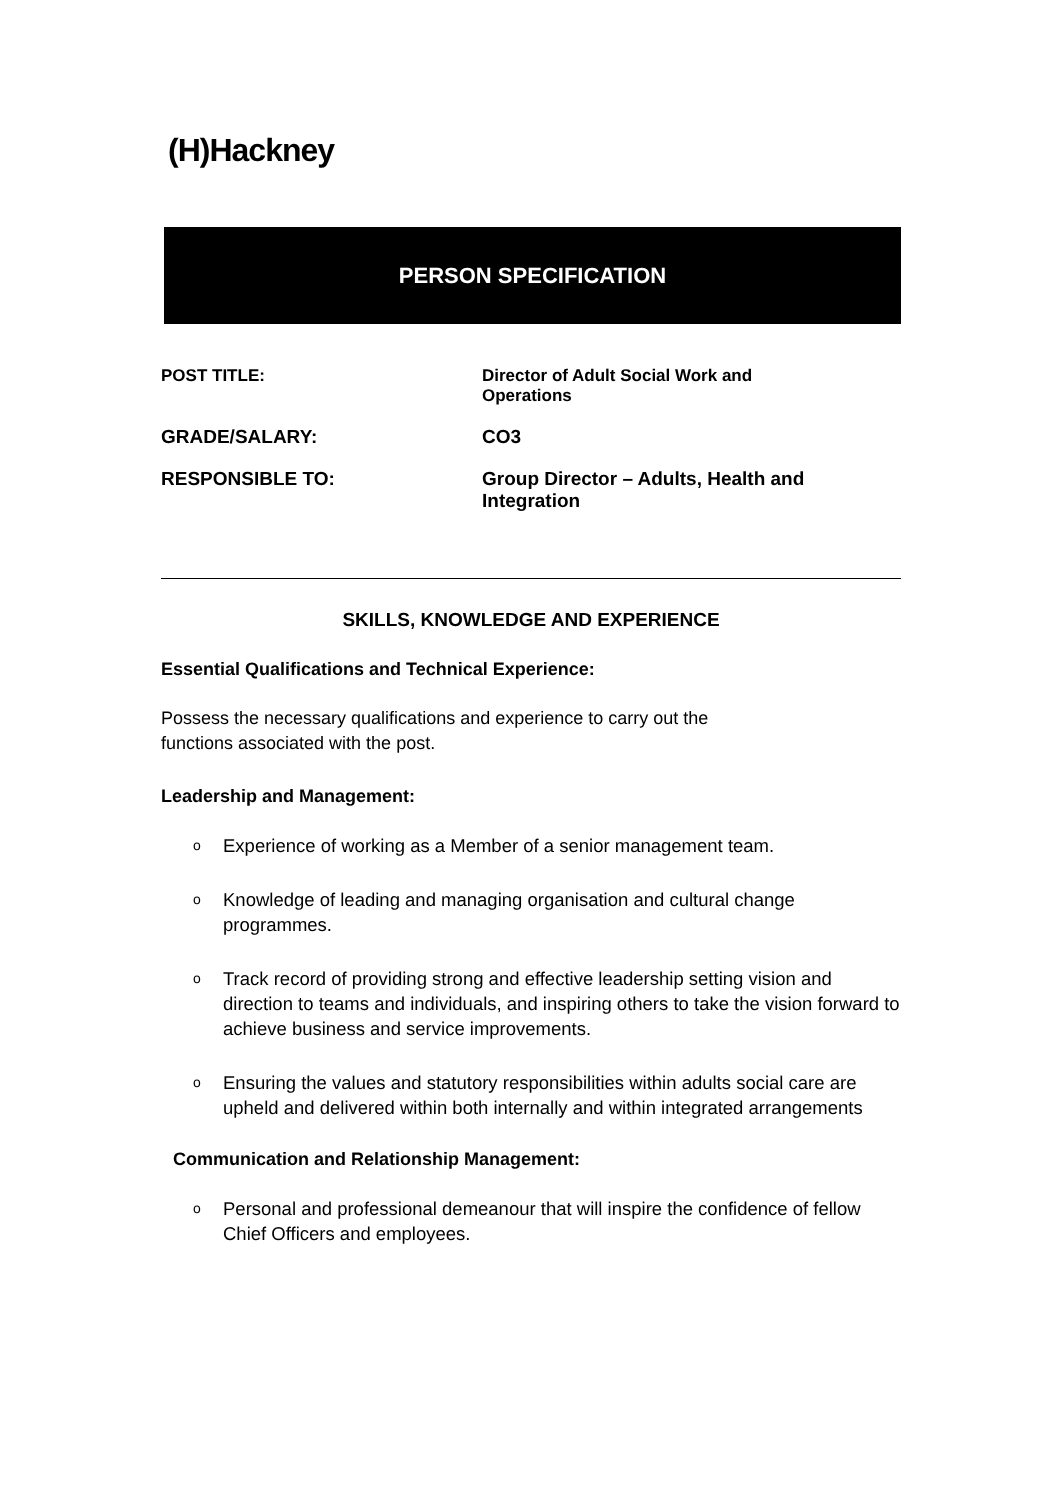(H)Hackney
PERSON SPECIFICATION
POST TITLE: Director of Adult Social Work and
Operations
GRADE/SALARY: CO3
RESPONSIBLE TO: Group Director – Adults, Health and
Integration
SKILLS, KNOWLEDGE AND EXPERIENCE
Essential Qualifications and Technical Experience:
Possess the necessary qualifications and experience to carry out the
functions associated with the post.
Leadership and Management:
o Experience of working as a Member of a senior management team.
o Knowledge of leading and managing organisation and cultural change programmes.
o Track record of providing strong and effective leadership setting vision and direction to teams and individuals, and inspiring others to take the vision forward to achieve business and service improvements.
o Ensuring the values and statutory responsibilities within adults social care are upheld and delivered within both internally and within integrated arrangements
Communication and Relationship Management:
o Personal and professional demeanour that will inspire the confidence of fellow Chief Officers and employees.